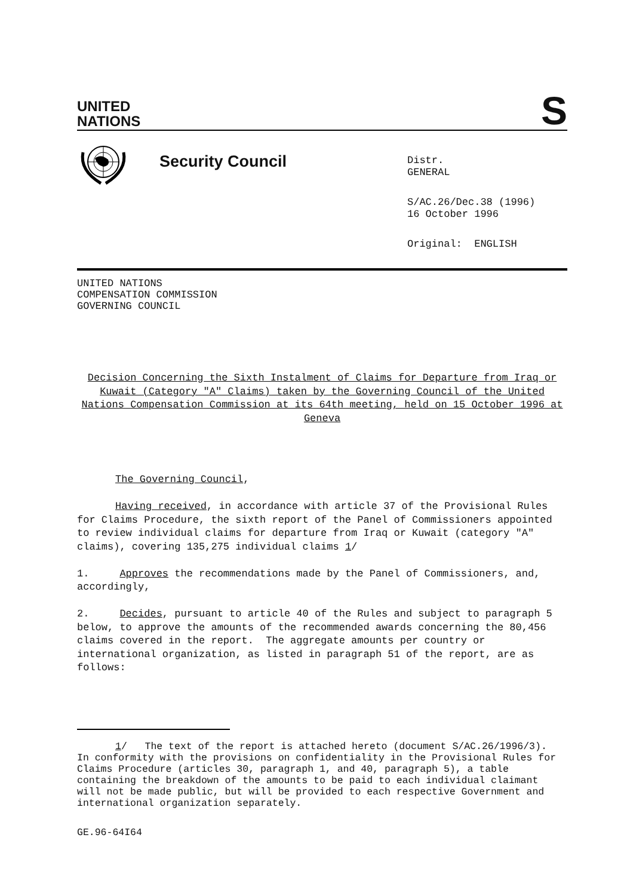UNITED
NATIONS
S
Security Council
Distr.
GENERAL
S/AC.26/Dec.38 (1996)
16 October 1996
Original: ENGLISH
UNITED NATIONS
COMPENSATION COMMISSION
GOVERNING COUNCIL
Decision Concerning the Sixth Instalment of Claims for Departure from Iraq or Kuwait (Category "A" Claims) taken by the Governing Council of the United Nations Compensation Commission at its 64th meeting, held on 15 October 1996 at Geneva
The Governing Council,
Having received, in accordance with article 37 of the Provisional Rules for Claims Procedure, the sixth report of the Panel of Commissioners appointed to review individual claims for departure from Iraq or Kuwait (category "A" claims), covering 135,275 individual claims 1/
1. Approves the recommendations made by the Panel of Commissioners, and, accordingly,
2. Decides, pursuant to article 40 of the Rules and subject to paragraph 5 below, to approve the amounts of the recommended awards concerning the 80,456 claims covered in the report. The aggregate amounts per country or international organization, as listed in paragraph 51 of the report, are as follows:
1/ The text of the report is attached hereto (document S/AC.26/1996/3). In conformity with the provisions on confidentiality in the Provisional Rules for Claims Procedure (articles 30, paragraph 1, and 40, paragraph 5), a table containing the breakdown of the amounts to be paid to each individual claimant will not be made public, but will be provided to each respective Government and international organization separately.
GE.96-64I64